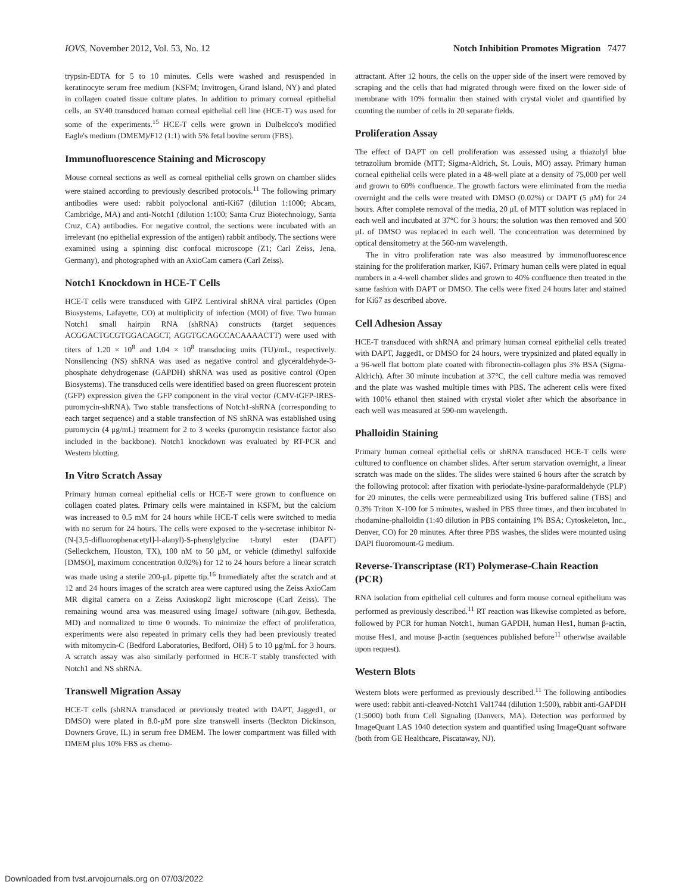IOVS, November 2012, Vol. 53, No. 12 Notch Inhibition Promotes Migration 7477
trypsin-EDTA for 5 to 10 minutes. Cells were washed and resuspended in keratinocyte serum free medium (KSFM; Invitrogen, Grand Island, NY) and plated in collagen coated tissue culture plates. In addition to primary corneal epithelial cells, an SV40 transduced human corneal epithelial cell line (HCE-T) was used for some of the experiments.<sup>15</sup> HCE-T cells were grown in Dulbelcco's modified Eagle's medium (DMEM)/F12 (1:1) with 5% fetal bovine serum (FBS).
Immunofluorescence Staining and Microscopy
Mouse corneal sections as well as corneal epithelial cells grown on chamber slides were stained according to previously described protocols.<sup>11</sup> The following primary antibodies were used: rabbit polyoclonal anti-Ki67 (dilution 1:1000; Abcam, Cambridge, MA) and anti-Notch1 (dilution 1:100; Santa Cruz Biotechnology, Santa Cruz, CA) antibodies. For negative control, the sections were incubated with an irrelevant (no epithelial expression of the antigen) rabbit antibody. The sections were examined using a spinning disc confocal microscope (Z1; Carl Zeiss, Jena, Germany), and photographed with an AxioCam camera (Carl Zeiss).
Notch1 Knockdown in HCE-T Cells
HCE-T cells were transduced with GIPZ Lentiviral shRNA viral particles (Open Biosystems, Lafayette, CO) at multiplicity of infection (MOI) of five. Two human Notch1 small hairpin RNA (shRNA) constructs (target sequences ACGGACTGCGTGGACAGCT, AGGTGCAGCCACAAAACTT) were used with titers of 1.20 × 10<sup>8</sup> and 1.04 × 10<sup>8</sup> transducing units (TU)/mL, respectively. Nonsilencing (NS) shRNA was used as negative control and glyceraldehyde-3-phosphate dehydrogenase (GAPDH) shRNA was used as positive control (Open Biosystems). The transduced cells were identified based on green fluorescent protein (GFP) expression given the GFP component in the viral vector (CMV-tGFP-IRES-puromycin-shRNA). Two stable transfections of Notch1-shRNA (corresponding to each target sequence) and a stable transfection of NS shRNA was established using puromycin (4 μg/mL) treatment for 2 to 3 weeks (puromycin resistance factor also included in the backbone). Notch1 knockdown was evaluated by RT-PCR and Western blotting.
In Vitro Scratch Assay
Primary human corneal epithelial cells or HCE-T were grown to confluence on collagen coated plates. Primary cells were maintained in KSFM, but the calcium was increased to 0.5 mM for 24 hours while HCE-T cells were switched to media with no serum for 24 hours. The cells were exposed to the γ-secretase inhibitor N-(N-[3,5-difluorophenacetyl]-l-alanyl)-S-phenylglycine t-butyl ester (DAPT) (Selleckchem, Houston, TX), 100 nM to 50 μM, or vehicle (dimethyl sulfoxide [DMSO], maximum concentration 0.02%) for 12 to 24 hours before a linear scratch was made using a sterile 200-μL pipette tip.<sup>16</sup> Immediately after the scratch and at 12 and 24 hours images of the scratch area were captured using the Zeiss AxioCam MR digital camera on a Zeiss Axioskop2 light microscope (Carl Zeiss). The remaining wound area was measured using ImageJ software (nih.gov, Bethesda, MD) and normalized to time 0 wounds. To minimize the effect of proliferation, experiments were also repeated in primary cells they had been previously treated with mitomycin-C (Bedford Laboratories, Bedford, OH) 5 to 10 μg/mL for 3 hours. A scratch assay was also similarly performed in HCE-T stably transfected with Notch1 and NS shRNA.
Transwell Migration Assay
HCE-T cells (shRNA transduced or previously treated with DAPT, Jagged1, or DMSO) were plated in 8.0-μM pore size transwell inserts (Beckton Dickinson, Downers Grove, IL) in serum free DMEM. The lower compartment was filled with DMEM plus 10% FBS as chemo-
attractant. After 12 hours, the cells on the upper side of the insert were removed by scraping and the cells that had migrated through were fixed on the lower side of membrane with 10% formalin then stained with crystal violet and quantified by counting the number of cells in 20 separate fields.
Proliferation Assay
The effect of DAPT on cell proliferation was assessed using a thiazolyl blue tetrazolium bromide (MTT; Sigma-Aldrich, St. Louis, MO) assay. Primary human corneal epithelial cells were plated in a 48-well plate at a density of 75,000 per well and grown to 60% confluence. The growth factors were eliminated from the media overnight and the cells were treated with DMSO (0.02%) or DAPT (5 μM) for 24 hours. After complete removal of the media, 20 μL of MTT solution was replaced in each well and incubated at 37°C for 3 hours; the solution was then removed and 500 μL of DMSO was replaced in each well. The concentration was determined by optical densitometry at the 560-nm wavelength.
The in vitro proliferation rate was also measured by immunofluorescence staining for the proliferation marker, Ki67. Primary human cells were plated in equal numbers in a 4-well chamber slides and grown to 40% confluence then treated in the same fashion with DAPT or DMSO. The cells were fixed 24 hours later and stained for Ki67 as described above.
Cell Adhesion Assay
HCE-T transduced with shRNA and primary human corneal epithelial cells treated with DAPT, Jagged1, or DMSO for 24 hours, were trypsinized and plated equally in a 96-well flat bottom plate coated with fibronectin-collagen plus 3% BSA (Sigma-Aldrich). After 30 minute incubation at 37°C, the cell culture media was removed and the plate was washed multiple times with PBS. The adherent cells were fixed with 100% ethanol then stained with crystal violet after which the absorbance in each well was measured at 590-nm wavelength.
Phalloidin Staining
Primary human corneal epithelial cells or shRNA transduced HCE-T cells were cultured to confluence on chamber slides. After serum starvation overnight, a linear scratch was made on the slides. The slides were stained 6 hours after the scratch by the following protocol: after fixation with periodate-lysine-paraformaldehyde (PLP) for 20 minutes, the cells were permeabilized using Tris buffered saline (TBS) and 0.3% Triton X-100 for 5 minutes, washed in PBS three times, and then incubated in rhodamine-phalloidin (1:40 dilution in PBS containing 1% BSA; Cytoskeleton, Inc., Denver, CO) for 20 minutes. After three PBS washes, the slides were mounted using DAPI fluoromount-G medium.
Reverse-Transcriptase (RT) Polymerase-Chain Reaction (PCR)
RNA isolation from epithelial cell cultures and form mouse corneal epithelium was performed as previously described.<sup>11</sup> RT reaction was likewise completed as before, followed by PCR for human Notch1, human GAPDH, human Hes1, human β-actin, mouse Hes1, and mouse β-actin (sequences published before<sup>11</sup> otherwise available upon request).
Western Blots
Western blots were performed as previously described.<sup>11</sup> The following antibodies were used: rabbit anti-cleaved-Notch1 Val1744 (dilution 1:500), rabbit anti-GAPDH (1:5000) both from Cell Signaling (Danvers, MA). Detection was performed by ImageQuant LAS 1040 detection system and quantified using ImageQuant software (both from GE Healthcare, Piscataway, NJ).
Downloaded from tvst.arvojournals.org on 07/03/2022